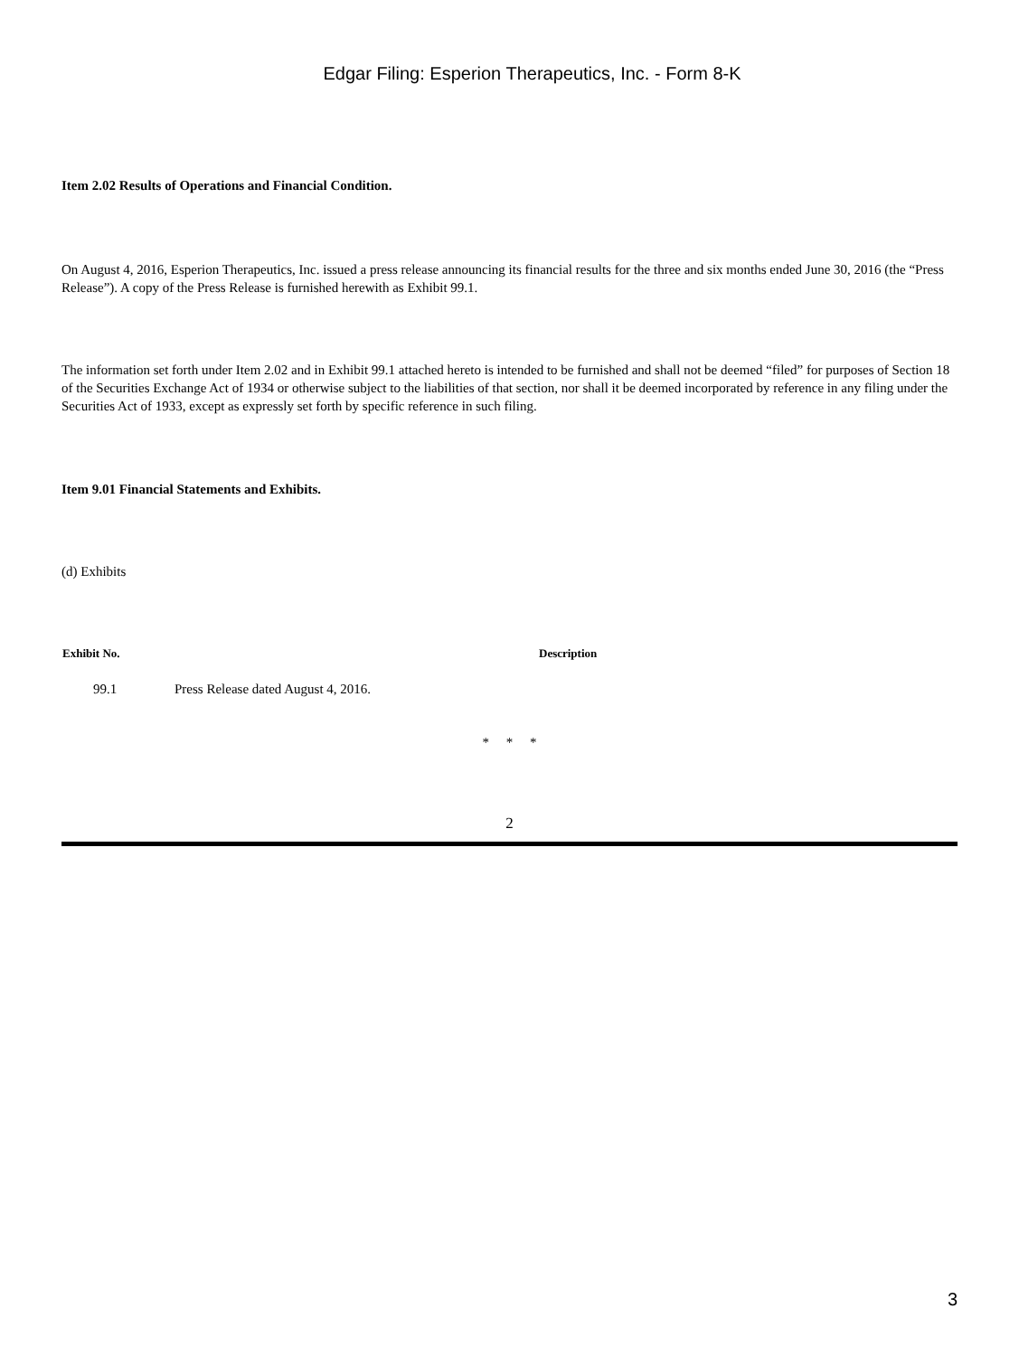Edgar Filing: Esperion Therapeutics, Inc. - Form 8-K
Item 2.02 Results of Operations and Financial Condition.
On August 4, 2016, Esperion Therapeutics, Inc. issued a press release announcing its financial results for the three and six months ended June 30, 2016 (the “Press Release”). A copy of the Press Release is furnished herewith as Exhibit 99.1.
The information set forth under Item 2.02 and in Exhibit 99.1 attached hereto is intended to be furnished and shall not be deemed “filed” for purposes of Section 18 of the Securities Exchange Act of 1934 or otherwise subject to the liabilities of that section, nor shall it be deemed incorporated by reference in any filing under the Securities Act of 1933, except as expressly set forth by specific reference in such filing.
Item 9.01 Financial Statements and Exhibits.
(d) Exhibits
| Exhibit No. | Description |
| --- | --- |
| 99.1 Press Release dated August 4, 2016. | |
* * *
2
3